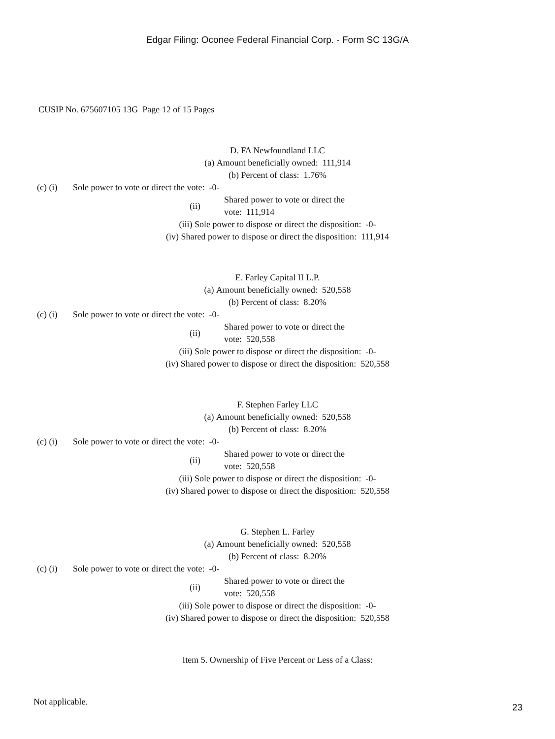Edgar Filing: Oconee Federal Financial Corp. - Form SC 13G/A
CUSIP No. 675607105 13G Page 12 of 15 Pages
D. FA Newfoundland LLC
(a) Amount beneficially owned: 111,914
(b) Percent of class: 1.76%
(c) (i) Sole power to vote or direct the vote: -0-
(ii) Shared power to vote or direct the
vote: 111,914
(iii) Sole power to dispose or direct the disposition: -0-
(iv) Shared power to dispose or direct the disposition: 111,914
E. Farley Capital II L.P.
(a) Amount beneficially owned: 520,558
(b) Percent of class: 8.20%
(c) (i) Sole power to vote or direct the vote: -0-
(ii) Shared power to vote or direct the
vote: 520,558
(iii) Sole power to dispose or direct the disposition: -0-
(iv) Shared power to dispose or direct the disposition: 520,558
F. Stephen Farley LLC
(a) Amount beneficially owned: 520,558
(b) Percent of class: 8.20%
(c) (i) Sole power to vote or direct the vote: -0-
(ii) Shared power to vote or direct the
vote: 520,558
(iii) Sole power to dispose or direct the disposition: -0-
(iv) Shared power to dispose or direct the disposition: 520,558
G. Stephen L. Farley
(a) Amount beneficially owned: 520,558
(b) Percent of class: 8.20%
(c) (i) Sole power to vote or direct the vote: -0-
(ii) Shared power to vote or direct the
vote: 520,558
(iii) Sole power to dispose or direct the disposition: -0-
(iv) Shared power to dispose or direct the disposition: 520,558
Item 5. Ownership of Five Percent or Less of a Class:
Not applicable.
23